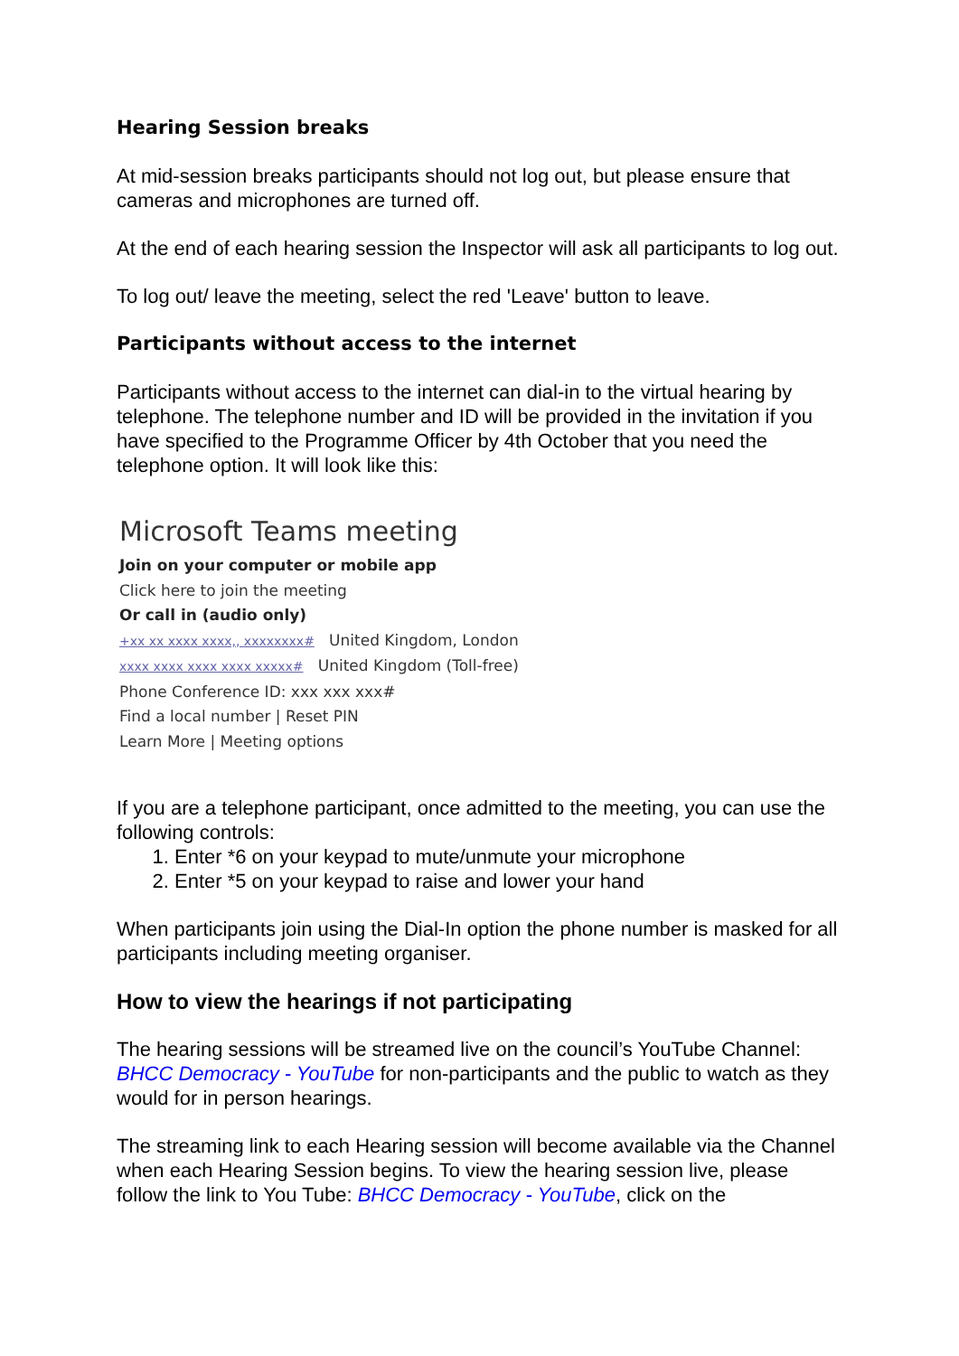Hearing Session breaks
At mid-session breaks participants should not log out, but please ensure that cameras and microphones are turned off.
At the end of each hearing session the Inspector will ask all participants to log out.
To log out/ leave the meeting, select the red 'Leave' button to leave.
Participants without access to the internet
Participants without access to the internet can dial-in to the virtual hearing by telephone. The telephone number and ID will be provided in the invitation if you have specified to the Programme Officer by 4th October that you need the telephone option. It will look like this:
Microsoft Teams meeting
Join on your computer or mobile app
Click here to join the meeting
Or call in (audio only)
+xx xx xxxx xxxx,, xxxxxxxx# United Kingdom, London
xxxx xxxx xxxx xxxx xxxxx# United Kingdom (Toll-free)
Phone Conference ID: xxx xxx xxx#
Find a local number | Reset PIN
Learn More | Meeting options
If you are a telephone participant, once admitted to the meeting, you can use the following controls:
1. Enter *6 on your keypad to mute/unmute your microphone
2. Enter *5 on your keypad to raise and lower your hand
When participants join using the Dial-In option the phone number is masked for all participants including meeting organiser.
How to view the hearings if not participating
The hearing sessions will be streamed live on the council’s YouTube Channel: BHCC Democracy - YouTube for non-participants and the public to watch as they would for in person hearings.
The streaming link to each Hearing session will become available via the Channel when each Hearing Session begins. To view the hearing session live, please follow the link to You Tube: BHCC Democracy - YouTube, click on the